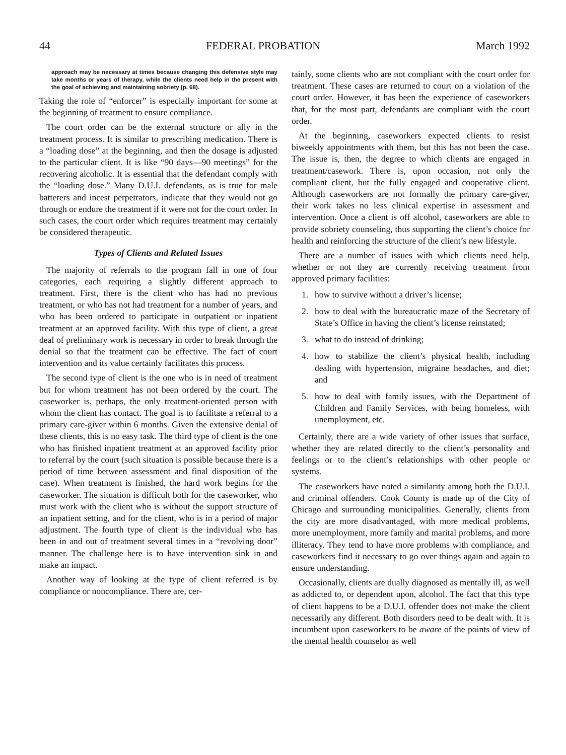44 FEDERAL PROBATION March 1992
approach may be necessary at times because changing this defensive style may take months or years of therapy, while the clients need help in the present with the goal of achieving and maintaining sobriety (p. 68).
Taking the role of “enforcer” is especially important for some at the beginning of treatment to ensure compliance.
The court order can be the external structure or ally in the treatment process. It is similar to prescribing medication. There is a “loading dose” at the beginning, and then the dosage is adjusted to the particular client. It is like “90 days—90 meetings” for the recovering alcoholic. It is essential that the defendant comply with the “loading dose.” Many D.U.I. defendants, as is true for male batterers and incest perpetrators, indicate that they would not go through or endure the treatment if it were not for the court order. In such cases, the court order which requires treatment may certainly be considered therapeutic.
Types of Clients and Related Issues
The majority of referrals to the program fall in one of four categories, each requiring a slightly different approach to treatment. First, there is the client who has had no previous treatment, or who has not had treatment for a number of years, and who has been ordered to participate in outpatient or inpatient treatment at an approved facility. With this type of client, a great deal of preliminary work is necessary in order to break through the denial so that the treatment can be effective. The fact of court intervention and its value certainly facilitates this process.
The second type of client is the one who is in need of treatment but for whom treatment has not been ordered by the court. The caseworker is, perhaps, the only treatment-oriented person with whom the client has contact. The goal is to facilitate a referral to a primary care-giver within 6 months. Given the extensive denial of these clients, this is no easy task. The third type of client is the one who has finished inpatient treatment at an approved facility prior to referral by the court (such situation is possible because there is a period of time between assessment and final disposition of the case). When treatment is finished, the hard work begins for the caseworker. The situation is difficult both for the caseworker, who must work with the client who is without the support structure of an inpatient setting, and for the client, who is in a period of major adjustment. The fourth type of client is the individual who has been in and out of treatment several times in a “revolving door” manner. The challenge here is to have intervention sink in and make an impact.
Another way of looking at the type of client referred is by compliance or noncompliance. There are, cer-
tainly, some clients who are not compliant with the court order for treatment. These cases are returned to court on a violation of the court order. However, it has been the experience of caseworkers that, for the most part, defendants are compliant with the court order.
At the beginning, caseworkers expected clients to resist biweekly appointments with them, but this has not been the case. The issue is, then, the degree to which clients are engaged in treatment/casework. There is, upon occasion, not only the compliant client, but the fully engaged and cooperative client. Although caseworkers are not formally the primary care-giver, their work takes no less clinical expertise in assessment and intervention. Once a client is off alcohol, caseworkers are able to provide sobriety counseling, thus supporting the client’s choice for health and reinforcing the structure of the client’s new lifestyle.
There are a number of issues with which clients need help, whether or not they are currently receiving treatment from approved primary facilities:
1. how to survive without a driver’s license;
2. how to deal with the bureaucratic maze of the Secretary of State’s Office in having the client’s license reinstated;
3. what to do instead of drinking;
4. how to stabilize the client’s physical health, including dealing with hypertension, migraine headaches, and diet; and
5. how to deal with family issues, with the Department of Children and Family Services, with being homeless, with unemployment, etc.
Certainly, there are a wide variety of other issues that surface, whether they are related directly to the client’s personality and feelings or to the client’s relationships with other people or systems.
The caseworkers have noted a similarity among both the D.U.I. and criminal offenders. Cook County is made up of the City of Chicago and surrounding municipalities. Generally, clients from the city are more disadvantaged, with more medical problems, more unemployment, more family and marital problems, and more illiteracy. They tend to have more problems with compliance, and caseworkers find it necessary to go over things again and again to ensure understanding.
Occasionally, clients are dually diagnosed as mentally ill, as well as addicted to, or dependent upon, alcohol. The fact that this type of client happens to be a D.U.I. offender does not make the client necessarily any different. Both disorders need to be dealt with. It is incumbent upon caseworkers to be aware of the points of view of the mental health counselor as well